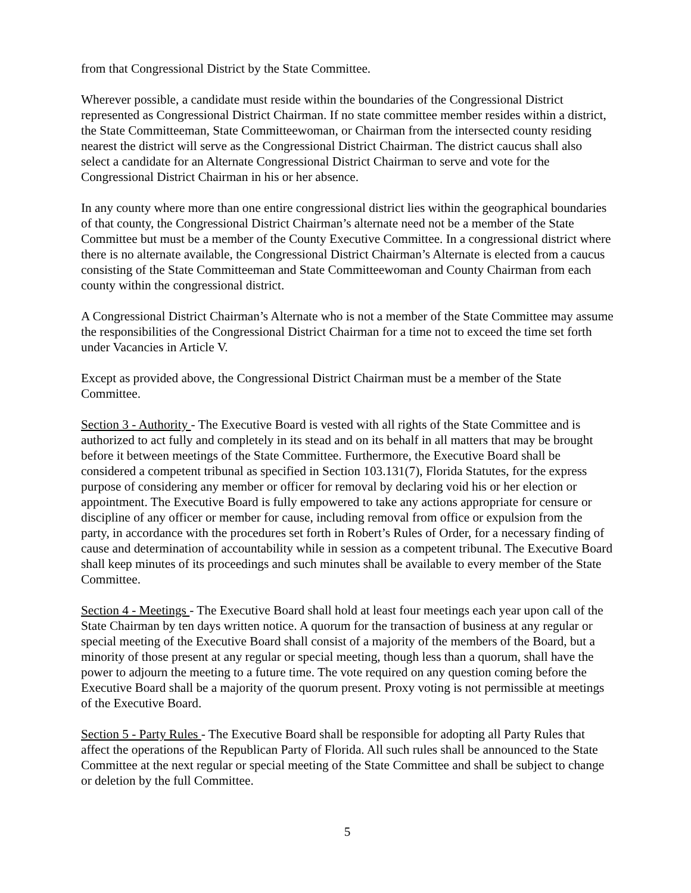from that Congressional District by the State Committee.
Wherever possible, a candidate must reside within the boundaries of the Congressional District represented as Congressional District Chairman. If no state committee member resides within a district, the State Committeeman, State Committeewoman, or Chairman from the intersected county residing nearest the district will serve as the Congressional District Chairman. The district caucus shall also select a candidate for an Alternate Congressional District Chairman to serve and vote for the Congressional District Chairman in his or her absence.
In any county where more than one entire congressional district lies within the geographical boundaries of that county, the Congressional District Chairman’s alternate need not be a member of the State Committee but must be a member of the County Executive Committee. In a congressional district where there is no alternate available, the Congressional District Chairman’s Alternate is elected from a caucus consisting of the State Committeeman and State Committeewoman and County Chairman from each county within the congressional district.
A Congressional District Chairman’s Alternate who is not a member of the State Committee may assume the responsibilities of the Congressional District Chairman for a time not to exceed the time set forth under Vacancies in Article V.
Except as provided above, the Congressional District Chairman must be a member of the State Committee.
Section 3 - Authority - The Executive Board is vested with all rights of the State Committee and is authorized to act fully and completely in its stead and on its behalf in all matters that may be brought before it between meetings of the State Committee. Furthermore, the Executive Board shall be considered a competent tribunal as specified in Section 103.131(7), Florida Statutes, for the express purpose of considering any member or officer for removal by declaring void his or her election or appointment. The Executive Board is fully empowered to take any actions appropriate for censure or discipline of any officer or member for cause, including removal from office or expulsion from the party, in accordance with the procedures set forth in Robert’s Rules of Order, for a necessary finding of cause and determination of accountability while in session as a competent tribunal. The Executive Board shall keep minutes of its proceedings and such minutes shall be available to every member of the State Committee.
Section 4 - Meetings - The Executive Board shall hold at least four meetings each year upon call of the State Chairman by ten days written notice. A quorum for the transaction of business at any regular or special meeting of the Executive Board shall consist of a majority of the members of the Board, but a minority of those present at any regular or special meeting, though less than a quorum, shall have the power to adjourn the meeting to a future time. The vote required on any question coming before the Executive Board shall be a majority of the quorum present. Proxy voting is not permissible at meetings of the Executive Board.
Section 5 - Party Rules - The Executive Board shall be responsible for adopting all Party Rules that affect the operations of the Republican Party of Florida. All such rules shall be announced to the State Committee at the next regular or special meeting of the State Committee and shall be subject to change or deletion by the full Committee.
5